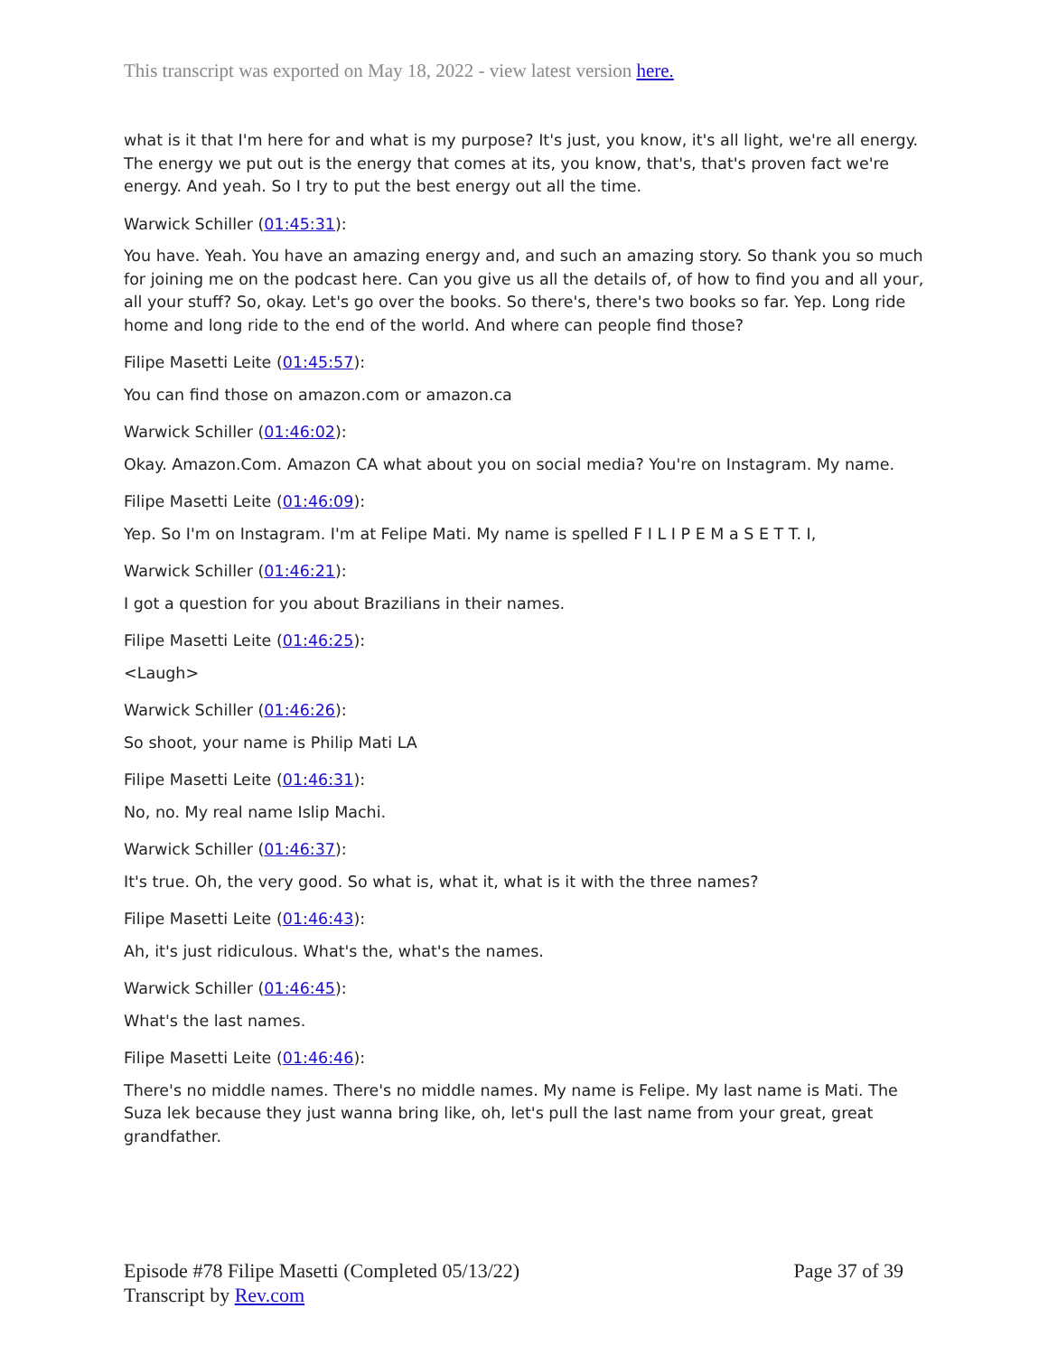This transcript was exported on May 18, 2022 - view latest version here.
what is it that I'm here for and what is my purpose? It's just, you know, it's all light, we're all energy. The energy we put out is the energy that comes at its, you know, that's, that's proven fact we're energy. And yeah. So I try to put the best energy out all the time.
Warwick Schiller (01:45:31):
You have. Yeah. You have an amazing energy and, and such an amazing story. So thank you so much for joining me on the podcast here. Can you give us all the details of, of how to find you and all your, all your stuff? So, okay. Let's go over the books. So there's, there's two books so far. Yep. Long ride home and long ride to the end of the world. And where can people find those?
Filipe Masetti Leite (01:45:57):
You can find those on amazon.com or amazon.ca
Warwick Schiller (01:46:02):
Okay. Amazon.Com. Amazon CA what about you on social media? You're on Instagram. My name.
Filipe Masetti Leite (01:46:09):
Yep. So I'm on Instagram. I'm at Felipe Mati. My name is spelled F I L I P E M a S E T T. I,
Warwick Schiller (01:46:21):
I got a question for you about Brazilians in their names.
Filipe Masetti Leite (01:46:25):
<Laugh>
Warwick Schiller (01:46:26):
So shoot, your name is Philip Mati LA
Filipe Masetti Leite (01:46:31):
No, no. My real name Islip Machi.
Warwick Schiller (01:46:37):
It's true. Oh, the very good. So what is, what it, what is it with the three names?
Filipe Masetti Leite (01:46:43):
Ah, it's just ridiculous. What's the, what's the names.
Warwick Schiller (01:46:45):
What's the last names.
Filipe Masetti Leite (01:46:46):
There's no middle names. There's no middle names. My name is Felipe. My last name is Mati. The Suza lek because they just wanna bring like, oh, let's pull the last name from your great, great grandfather.
Episode #78 Filipe Masetti (Completed 05/13/22)
Transcript by Rev.com
Page 37 of 39